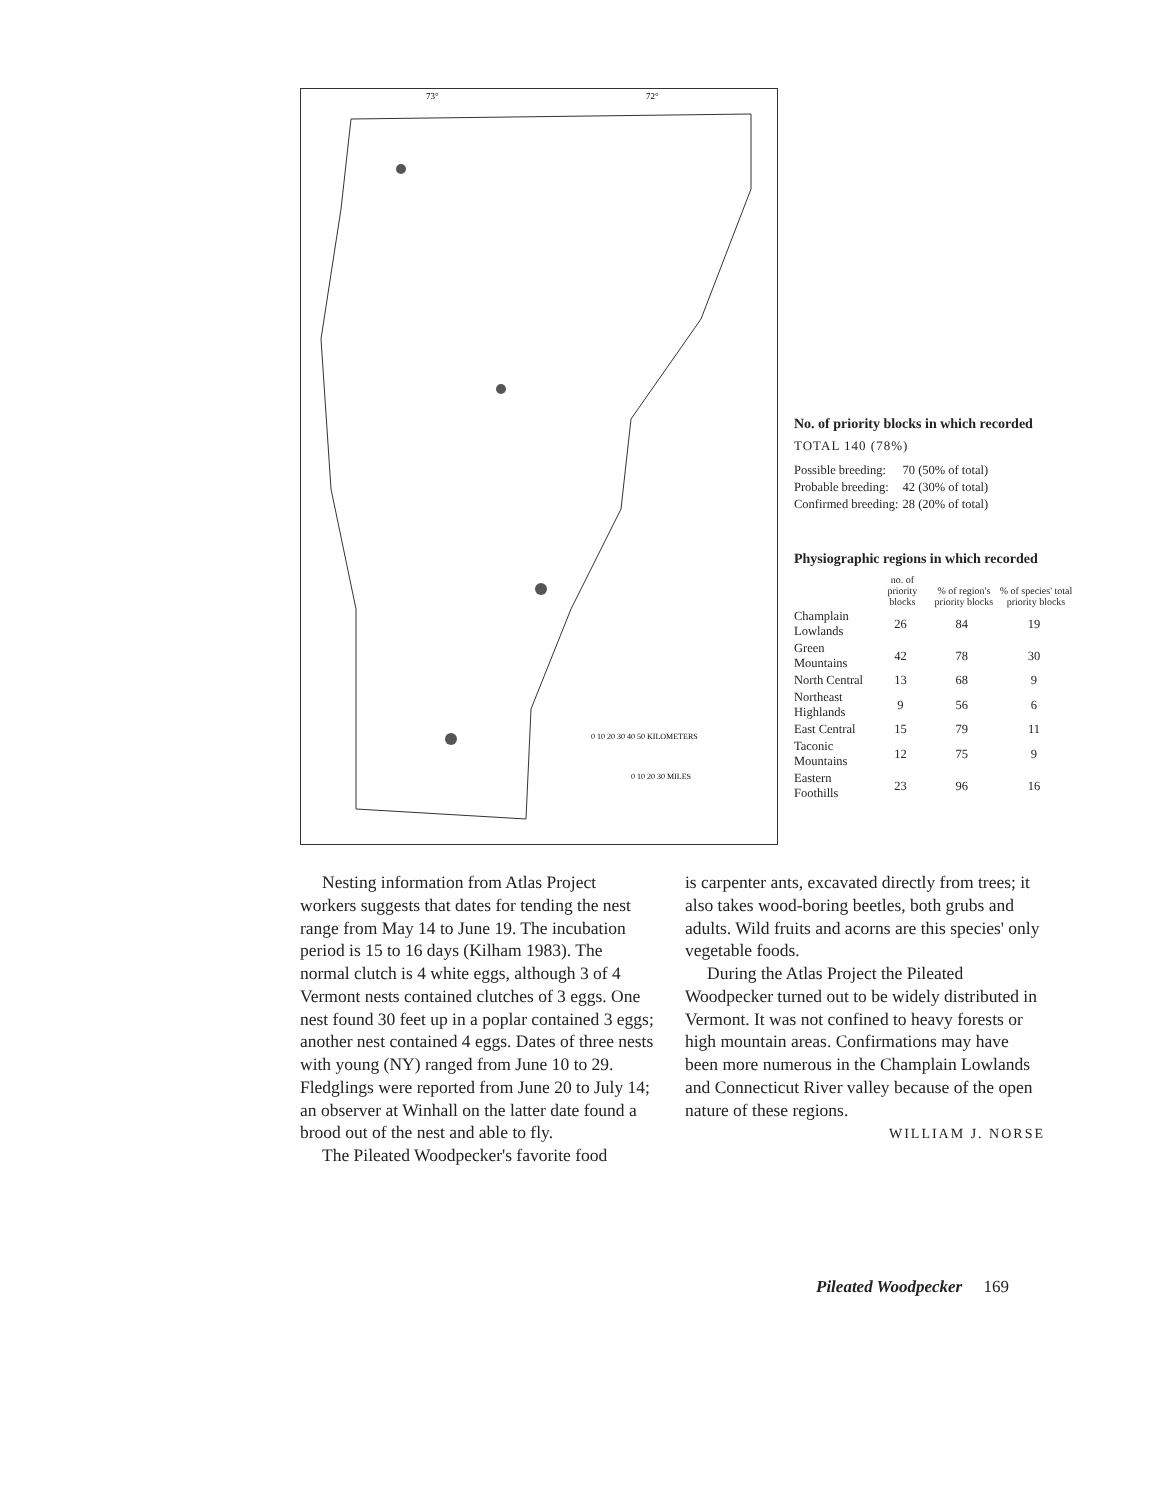73°
72°
0 10 20 30 40 50 KILOMETERS
0 10 20 30 MILES
No. of priority blocks in which recorded
TOTAL 140 (78%)
| Possible breeding: | 70 (50% of total) |
| Probable breeding: | 42 (30% of total) |
| Confirmed breeding: | 28 (20% of total) |
Physiographic regions in which recorded
| | no. of priority blocks | % of region's priority blocks | % of species' total priority blocks |
| --- | --- | --- | --- |
| Champlain Lowlands | 26 | 84 | 19 |
| Green Mountains | 42 | 78 | 30 |
| North Central | 13 | 68 | 9 |
| Northeast Highlands | 9 | 56 | 6 |
| East Central | 15 | 79 | 11 |
| Taconic Mountains | 12 | 75 | 9 |
| Eastern Foothills | 23 | 96 | 16 |
Nesting information from Atlas Project workers suggests that dates for tending the nest range from May 14 to June 19. The incubation period is 15 to 16 days (Kilham 1983). The normal clutch is 4 white eggs, although 3 of 4 Vermont nests contained clutches of 3 eggs. One nest found 30 feet up in a poplar contained 3 eggs; another nest contained 4 eggs. Dates of three nests with young (NY) ranged from June 10 to 29. Fledglings were reported from June 20 to July 14; an observer at Winhall on the latter date found a brood out of the nest and able to fly.
The Pileated Woodpecker's favorite food
is carpenter ants, excavated directly from trees; it also takes wood-boring beetles, both grubs and adults. Wild fruits and acorns are this species' only vegetable foods.
During the Atlas Project the Pileated Woodpecker turned out to be widely distributed in Vermont. It was not confined to heavy forests or high mountain areas. Confirmations may have been more numerous in the Champlain Lowlands and Connecticut River valley because of the open nature of these regions.
WILLIAM J. NORSE
Pileated Woodpecker 169